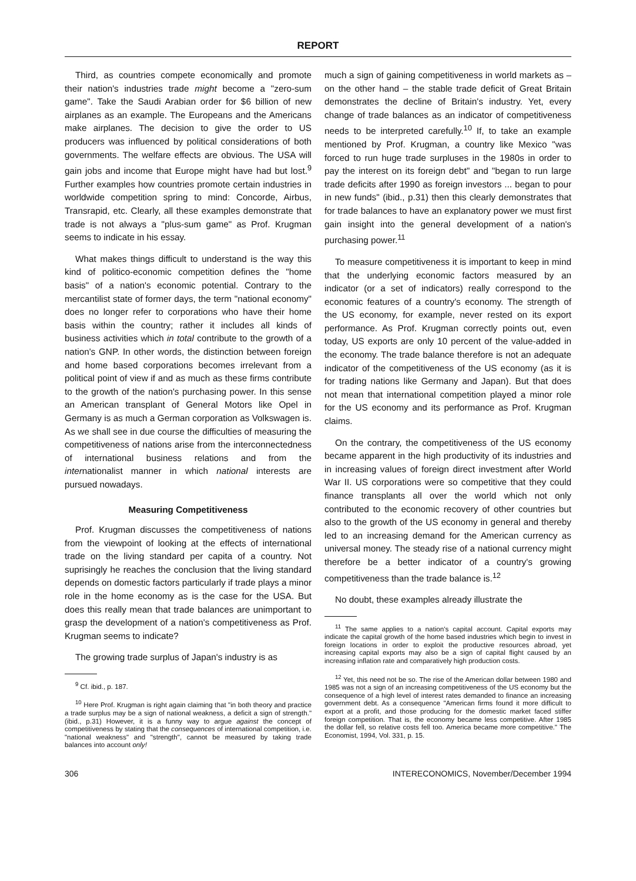REPORT
Third, as countries compete economically and promote their nation's industries trade might become a "zero-sum game". Take the Saudi Arabian order for $6 billion of new airplanes as an example. The Europeans and the Americans make airplanes. The decision to give the order to US producers was influenced by political considerations of both governments. The welfare effects are obvious. The USA will gain jobs and income that Europe might have had but lost.<sup>9</sup> Further examples how countries promote certain industries in worldwide competition spring to mind: Concorde, Airbus, Transrapid, etc. Clearly, all these examples demonstrate that trade is not always a "plus-sum game" as Prof. Krugman seems to indicate in his essay.
What makes things difficult to understand is the way this kind of politico-economic competition defines the "home basis" of a nation's economic potential. Contrary to the mercantilist state of former days, the term "national economy" does no longer refer to corporations who have their home basis within the country; rather it includes all kinds of business activities which in total contribute to the growth of a nation's GNP. In other words, the distinction between foreign and home based corporations becomes irrelevant from a political point of view if and as much as these firms contribute to the growth of the nation's purchasing power. In this sense an American transplant of General Motors like Opel in Germany is as much a German corporation as Volkswagen is. As we shall see in due course the difficulties of measuring the competitiveness of nations arise from the interconnectedness of international business relations and from the internationalist manner in which national interests are pursued nowadays.
Measuring Competitiveness
Prof. Krugman discusses the competitiveness of nations from the viewpoint of looking at the effects of international trade on the living standard per capita of a country. Not suprisingly he reaches the conclusion that the living standard depends on domestic factors particularly if trade plays a minor role in the home economy as is the case for the USA. But does this really mean that trade balances are unimportant to grasp the development of a nation's competitiveness as Prof. Krugman seems to indicate?
The growing trade surplus of Japan's industry is as
<sup>9</sup> Cf. ibid., p. 187.
<sup>10</sup> Here Prof. Krugman is right again claiming that "in both theory and practice a trade surplus may be a sign of national weakness, a deficit a sign of strength." (ibid., p.31) However, it is a funny way to argue against the concept of competitiveness by stating that the consequences of international competition, i.e. "national weakness" and "strength", cannot be measured by taking trade balances into account only!
much a sign of gaining competitiveness in world markets as – on the other hand – the stable trade deficit of Great Britain demonstrates the decline of Britain's industry. Yet, every change of trade balances as an indicator of competitiveness needs to be interpreted carefully.<sup>10</sup> If, to take an example mentioned by Prof. Krugman, a country like Mexico "was forced to run huge trade surpluses in the 1980s in order to pay the interest on its foreign debt" and "began to run large trade deficits after 1990 as foreign investors ... began to pour in new funds" (ibid., p.31) then this clearly demonstrates that for trade balances to have an explanatory power we must first gain insight into the general development of a nation's purchasing power.<sup>11</sup>
To measure competitiveness it is important to keep in mind that the underlying economic factors measured by an indicator (or a set of indicators) really correspond to the economic features of a country's economy. The strength of the US economy, for example, never rested on its export performance. As Prof. Krugman correctly points out, even today, US exports are only 10 percent of the value-added in the economy. The trade balance therefore is not an adequate indicator of the competitiveness of the US economy (as it is for trading nations like Germany and Japan). But that does not mean that international competition played a minor role for the US economy and its performance as Prof. Krugman claims.
On the contrary, the competitiveness of the US economy became apparent in the high productivity of its industries and in increasing values of foreign direct investment after World War II. US corporations were so competitive that they could finance transplants all over the world which not only contributed to the economic recovery of other countries but also to the growth of the US economy in general and thereby led to an increasing demand for the American currency as universal money. The steady rise of a national currency might therefore be a better indicator of a country's growing competitiveness than the trade balance is.<sup>12</sup>
No doubt, these examples already illustrate the
<sup>11</sup> The same applies to a nation's capital account. Capital exports may indicate the capital growth of the home based industries which begin to invest in foreign locations in order to exploit the productive resources abroad, yet increasing capital exports may also be a sign of capital flight caused by an increasing inflation rate and comparatively high production costs.
<sup>12</sup> Yet, this need not be so. The rise of the American dollar between 1980 and 1985 was not a sign of an increasing competitiveness of the US economy but the consequence of a high level of interest rates demanded to finance an increasing government debt. As a consequence "American firms found it more difficult to export at a profit, and those producing for the domestic market faced stiffer foreign competition. That is, the economy became less competitive. After 1985 the dollar fell, so relative costs fell too. America became more competitive." The Economist, 1994, Vol. 331, p. 15.
306 INTERECONOMICS, November/December 1994